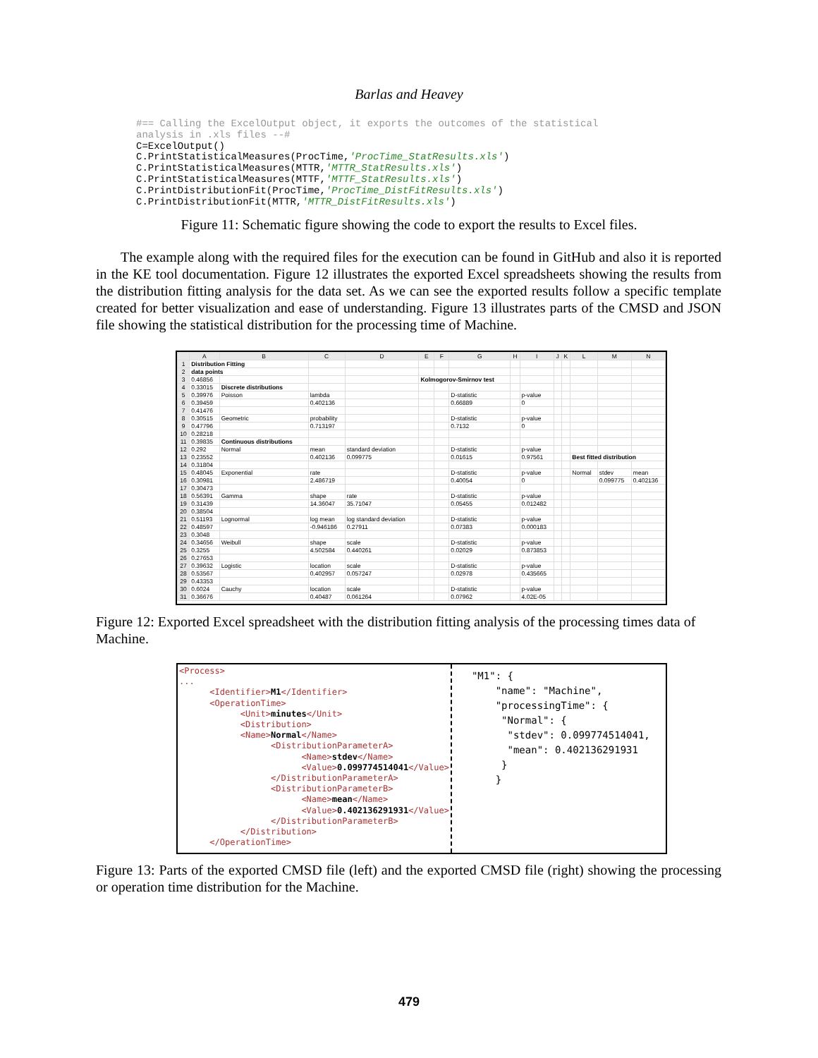Barlas and Heavey
#== Calling the ExcelOutput object, it exports the outcomes of the statistical analysis in .xls files --# C=ExcelOutput() C.PrintStatisticalMeasures(ProcTime,'ProcTime_StatResults.xls') C.PrintStatisticalMeasures(MTTR,'MTTR_StatResults.xls') C.PrintStatisticalMeasures(MTTF,'MTTF_StatResults.xls') C.PrintDistributionFit(ProcTime,'ProcTime_DistFitResults.xls') C.PrintDistributionFit(MTTR,'MTTR_DistFitResults.xls')
Figure 11: Schematic figure showing the code to export the results to Excel files.
The example along with the required files for the execution can be found in GitHub and also it is reported in the KE tool documentation. Figure 12 illustrates the exported Excel spreadsheets showing the results from the distribution fitting analysis for the data set. As we can see the exported results follow a specific template created for better visualization and ease of understanding. Figure 13 illustrates parts of the CMSD and JSON file showing the statistical distribution for the processing time of Machine.
| | A | B | C | D | E | F | G | H | I | J | K | L | M | N |
| --- | --- | --- | --- | --- | --- | --- | --- | --- | --- | --- | --- | --- | --- | --- |
| 1 | Distribution Fitting | | | | | | | | | | | | | |
| 2 | data points | | | | | | | | | | | | | |
| 3 | 0.46856 | | | | Kolmogorov-Smirnov test | | | | | | | | | |
| 4 | 0.33015 | Discrete distributions | | | | | | | | | | | | |
| 5 | 0.39976 | Poisson | lambda | | | | D-statistic | | p-value | | | | | |
| 6 | 0.39459 | | 0.402136 | | | | 0.66889 | | 0 | | | | | |
| 7 | 0.41476 | | | | | | | | | | | | | |
| 8 | 0.30515 | Geometric | probability | | | | D-statistic | | p-value | | | | | |
| 9 | 0.47796 | | 0.713197 | | | | 0.7132 | | 0 | | | | | |
| 10 | 0.28218 | | | | | | | | | | | | | |
| 11 | 0.39835 | Continuous distributions | | | | | | | | | | | | |
| 12 | 0.292 | Normal | mean | standard deviation | | | D-statistic | | p-value | | | | | |
| 13 | 0.23552 | | 0.402136 | 0.099775 | | | 0.01615 | | 0.97561 | | | Best fitted distribution | | |
| 14 | 0.31804 | | | | | | | | | | | | | |
| 15 | 0.48045 | Exponential | rate | | | | D-statistic | | p-value | | | Normal | stdev | mean |
| 16 | 0.30981 | | 2.486719 | | | | 0.40054 | | 0 | | | | 0.099775 | 0.402136 |
| 17 | 0.30473 | | | | | | | | | | | | | |
| 18 | 0.56391 | Gamma | shape | rate | | | D-statistic | | p-value | | | | | |
| 19 | 0.31439 | | 14.36047 | 35.71047 | | | 0.05455 | | 0.012482 | | | | | |
| 20 | 0.38504 | | | | | | | | | | | | | |
| 21 | 0.51193 | Lognormal | log mean | log standard deviation | | | D-statistic | | p-value | | | | | |
| 22 | 0.48597 | | -0.946186 | 0.27911 | | | 0.07383 | | 0.000183 | | | | | |
| 23 | 0.3048 | | | | | | | | | | | | | |
| 24 | 0.34656 | Weibull | shape | scale | | | D-statistic | | p-value | | | | | |
| 25 | 0.3255 | | 4.502584 | 0.440261 | | | 0.02029 | | 0.873853 | | | | | |
| 26 | 0.27653 | | | | | | | | | | | | | |
| 27 | 0.39632 | Logistic | location | scale | | | D-statistic | | p-value | | | | | |
| 28 | 0.53567 | | 0.402957 | 0.057247 | | | 0.02978 | | 0.435665 | | | | | |
| 29 | 0.43353 | | | | | | | | | | | | | |
| 30 | 0.6024 | Cauchy | location | scale | | | D-statistic | | p-value | | | | | |
| 31 | 0.36676 | | 0.40487 | 0.061264 | | | 0.07962 | | 4.02E-05 | | | | | |
Figure 12: Exported Excel spreadsheet with the distribution fitting analysis of the processing times data of Machine.
<Process> ... <Identifier>M1</Identifier> <OperationTime> <Unit>minutes</Unit> <Distribution> <Name>Normal</Name> <DistributionParameterA> <Name>stdev</Name> <Value>0.099774514041</Value> </DistributionParameterA> <DistributionParameterB> <Name>mean</Name> <Value>0.402136291931</Value> </DistributionParameterB> </Distribution> </OperationTime>
"M1": { "name": "Machine", "processingTime": { "Normal": { "stdev": 0.099774514041, "mean": 0.402136291931 } }
Figure 13: Parts of the exported CMSD file (left) and the exported CMSD file (right) showing the processing or operation time distribution for the Machine.
479